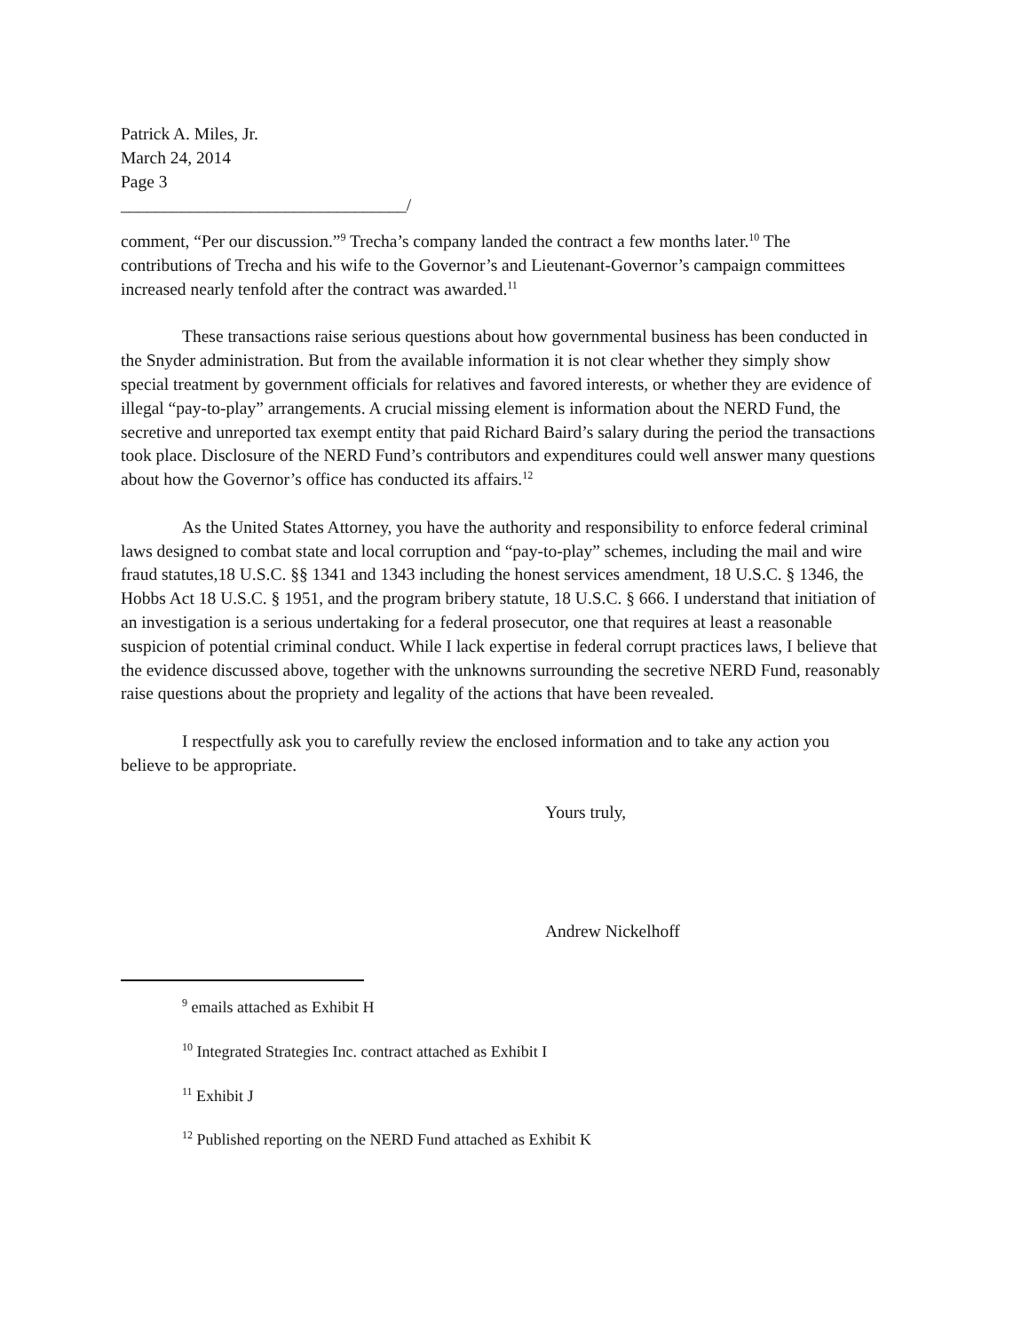Patrick A. Miles, Jr.
March 24, 2014
Page 3
_________________________________/
comment, “Per our discussion.”<sup>9</sup> Trecha’s company landed the contract a few months later.<sup>10</sup> The contributions of Trecha and his wife to the Governor’s and Lieutenant-Governor’s campaign committees increased nearly tenfold after the contract was awarded.<sup>11</sup>
These transactions raise serious questions about how governmental business has been conducted in the Snyder administration. But from the available information it is not clear whether they simply show special treatment by government officials for relatives and favored interests, or whether they are evidence of illegal “pay-to-play” arrangements. A crucial missing element is information about the NERD Fund, the secretive and unreported tax exempt entity that paid Richard Baird’s salary during the period the transactions took place. Disclosure of the NERD Fund’s contributors and expenditures could well answer many questions about how the Governor’s office has conducted its affairs.<sup>12</sup>
As the United States Attorney, you have the authority and responsibility to enforce federal criminal laws designed to combat state and local corruption and “pay-to-play” schemes, including the mail and wire fraud statutes,18 U.S.C. §§ 1341 and 1343 including the honest services amendment, 18 U.S.C. § 1346, the Hobbs Act 18 U.S.C. § 1951, and the program bribery statute, 18 U.S.C. § 666. I understand that initiation of an investigation is a serious undertaking for a federal prosecutor, one that requires at least a reasonable suspicion of potential criminal conduct. While I lack expertise in federal corrupt practices laws, I believe that the evidence discussed above, together with the unknowns surrounding the secretive NERD Fund, reasonably raise questions about the propriety and legality of the actions that have been revealed.
I respectfully ask you to carefully review the enclosed information and to take any action you believe to be appropriate.
Yours truly,
Andrew Nickelhoff
<sup>9</sup> emails attached as Exhibit H
<sup>10</sup> Integrated Strategies Inc. contract attached as Exhibit I
<sup>11</sup> Exhibit J
<sup>12</sup> Published reporting on the NERD Fund attached as Exhibit K